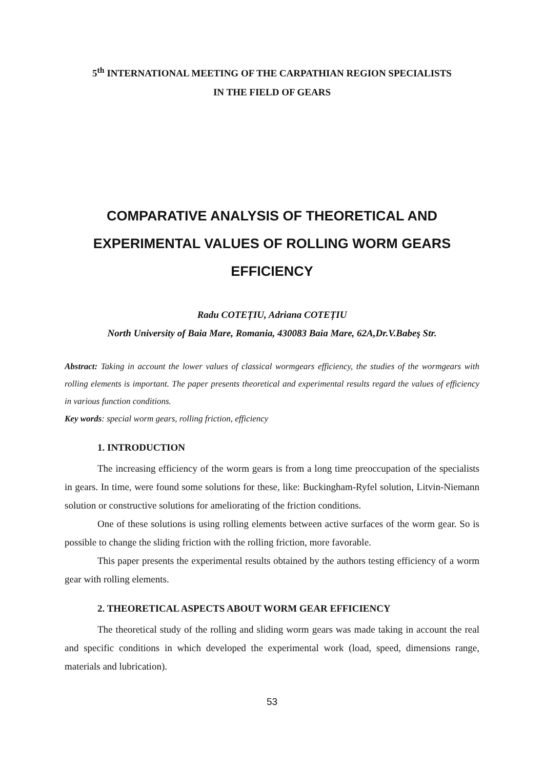5<sup>th</sup> INTERNATIONAL MEETING OF THE CARPATHIAN REGION SPECIALISTS
IN THE FIELD OF GEARS
COMPARATIVE ANALYSIS OF THEORETICAL AND EXPERIMENTAL VALUES OF ROLLING WORM GEARS EFFICIENCY
Radu COTEȚIU, Adriana COTEȚIU
North University of Baia Mare, Romania, 430083 Baia Mare, 62A,Dr.V.Babeş Str.
Abstract: Taking in account the lower values of classical wormgears efficiency, the studies of the wormgears with rolling elements is important. The paper presents theoretical and experimental results regard the values of efficiency in various function conditions.
Key words: special worm gears, rolling friction, efficiency
1. INTRODUCTION
The increasing efficiency of the worm gears is from a long time preoccupation of the specialists in gears. In time, were found some solutions for these, like: Buckingham-Ryfel solution, Litvin-Niemann solution or constructive solutions for ameliorating of the friction conditions.
One of these solutions is using rolling elements between active surfaces of the worm gear. So is possible to change the sliding friction with the rolling friction, more favorable.
This paper presents the experimental results obtained by the authors testing efficiency of a worm gear with rolling elements.
2. THEORETICAL ASPECTS ABOUT WORM GEAR EFFICIENCY
The theoretical study of the rolling and sliding worm gears was made taking in account the real and specific conditions in which developed the experimental work (load, speed, dimensions range, materials and lubrication).
53